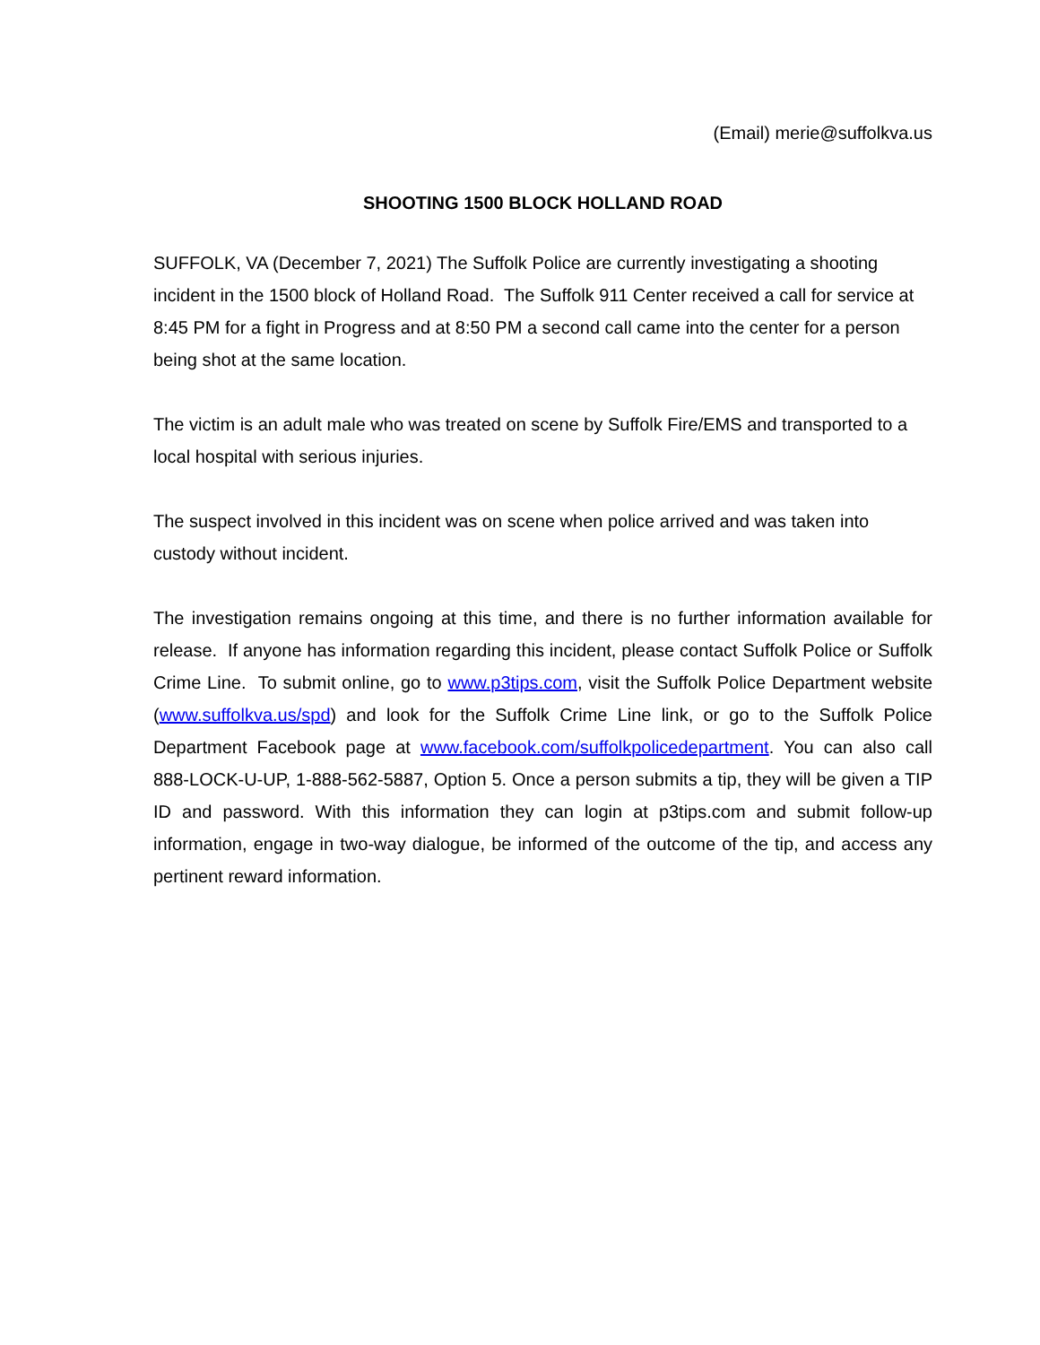(Email) merie@suffolkva.us
SHOOTING 1500 BLOCK HOLLAND ROAD
SUFFOLK, VA (December 7, 2021) The Suffolk Police are currently investigating a shooting incident in the 1500 block of Holland Road. The Suffolk 911 Center received a call for service at 8:45 PM for a fight in Progress and at 8:50 PM a second call came into the center for a person being shot at the same location.
The victim is an adult male who was treated on scene by Suffolk Fire/EMS and transported to a local hospital with serious injuries.
The suspect involved in this incident was on scene when police arrived and was taken into custody without incident.
The investigation remains ongoing at this time, and there is no further information available for release. If anyone has information regarding this incident, please contact Suffolk Police or Suffolk Crime Line. To submit online, go to www.p3tips.com, visit the Suffolk Police Department website (www.suffolkva.us/spd) and look for the Suffolk Crime Line link, or go to the Suffolk Police Department Facebook page at www.facebook.com/suffolkpolicedepartment. You can also call 888-LOCK-U-UP, 1-888-562-5887, Option 5. Once a person submits a tip, they will be given a TIP ID and password. With this information they can login at p3tips.com and submit follow-up information, engage in two-way dialogue, be informed of the outcome of the tip, and access any pertinent reward information.